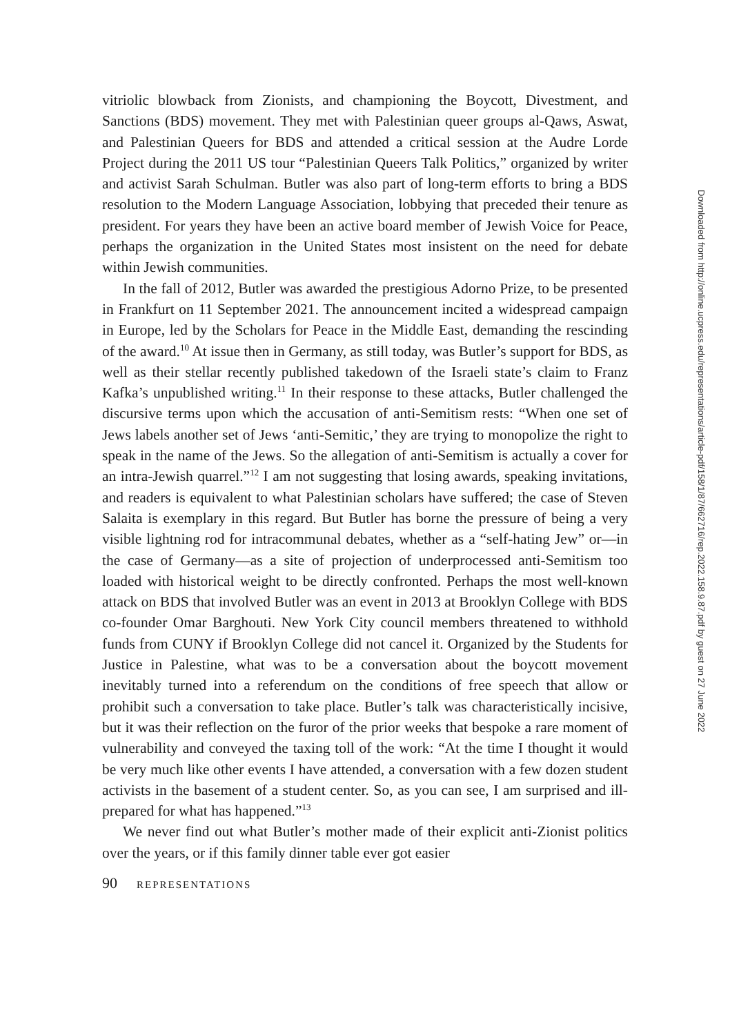vitriolic blowback from Zionists, and championing the Boycott, Divestment, and Sanctions (BDS) movement. They met with Palestinian queer groups al-Qaws, Aswat, and Palestinian Queers for BDS and attended a critical session at the Audre Lorde Project during the 2011 US tour “Palestinian Queers Talk Politics,” organized by writer and activist Sarah Schulman. Butler was also part of long-term efforts to bring a BDS resolution to the Modern Language Association, lobbying that preceded their tenure as president. For years they have been an active board member of Jewish Voice for Peace, perhaps the organization in the United States most insistent on the need for debate within Jewish communities.
In the fall of 2012, Butler was awarded the prestigious Adorno Prize, to be presented in Frankfurt on 11 September 2021. The announcement incited a widespread campaign in Europe, led by the Scholars for Peace in the Middle East, demanding the rescinding of the award.<sup>10</sup> At issue then in Germany, as still today, was Butler’s support for BDS, as well as their stellar recently published takedown of the Israeli state’s claim to Franz Kafka’s unpublished writing.<sup>11</sup> In their response to these attacks, Butler challenged the discursive terms upon which the accusation of anti-Semitism rests: “When one set of Jews labels another set of Jews ‘anti-Semitic,’ they are trying to monopolize the right to speak in the name of the Jews. So the allegation of anti-Semitism is actually a cover for an intra-Jewish quarrel.”<sup>12</sup> I am not suggesting that losing awards, speaking invitations, and readers is equivalent to what Palestinian scholars have suffered; the case of Steven Salaita is exemplary in this regard. But Butler has borne the pressure of being a very visible lightning rod for intracommunal debates, whether as a “self-hating Jew” or—in the case of Germany—as a site of projection of underprocessed anti-Semitism too loaded with historical weight to be directly confronted. Perhaps the most well-known attack on BDS that involved Butler was an event in 2013 at Brooklyn College with BDS co-founder Omar Barghouti. New York City council members threatened to withhold funds from CUNY if Brooklyn College did not cancel it. Organized by the Students for Justice in Palestine, what was to be a conversation about the boycott movement inevitably turned into a referendum on the conditions of free speech that allow or prohibit such a conversation to take place. Butler’s talk was characteristically incisive, but it was their reflection on the furor of the prior weeks that bespoke a rare moment of vulnerability and conveyed the taxing toll of the work: “At the time I thought it would be very much like other events I have attended, a conversation with a few dozen student activists in the basement of a student center. So, as you can see, I am surprised and ill-prepared for what has happened.”<sup>13</sup>
We never find out what Butler’s mother made of their explicit anti-Zionist politics over the years, or if this family dinner table ever got easier
90 REPRESENTATIONS
Downloaded from http://online.ucpress.edu/representations/article-pdf/158/1/87/662716/rep.2022.158.9.87.pdf by guest on 27 June 2022